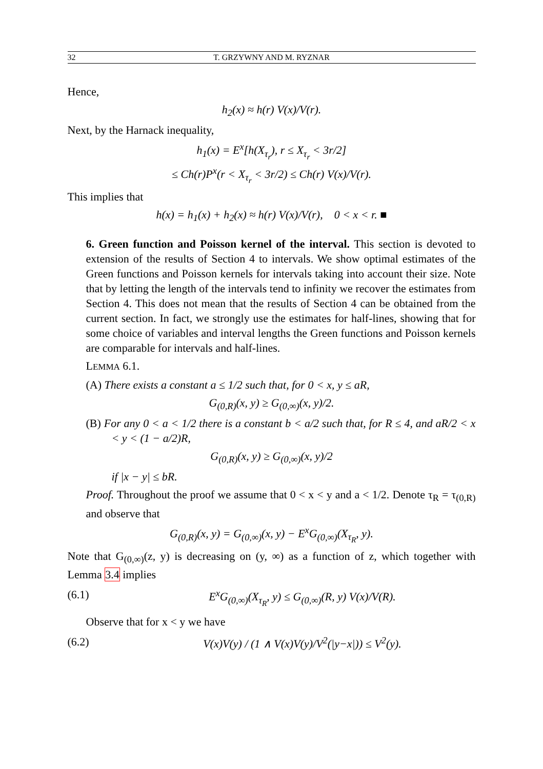32 T. GRZYWNY AND M. RYZNAR
Hence,
h<sub>2</sub>(x) ≈ h(r) V(x)/V(r).
Next, by the Harnack inequality,
h<sub>1</sub>(x) = E<sup>x</sup>[h(X<sub>τ<sub>r</sub></sub>), r ≤ X<sub>τ<sub>r</sub></sub> < 3r/2]
≤ Ch(r)P<sup>x</sup>(r < X<sub>τ<sub>r</sub></sub> < 3r/2) ≤ Ch(r) V(x)/V(r).
This implies that
h(x) = h<sub>1</sub>(x) + h<sub>2</sub>(x) ≈ h(r) V(x)/V(r), 0 < x < r. ■
6. Green function and Poisson kernel of the interval. This section is devoted to extension of the results of Section 4 to intervals. We show optimal estimates of the Green functions and Poisson kernels for intervals taking into account their size. Note that by letting the length of the intervals tend to infinity we recover the estimates from Section 4. This does not mean that the results of Section 4 can be obtained from the current section. In fact, we strongly use the estimates for half-lines, showing that for some choice of variables and interval lengths the Green functions and Poisson kernels are comparable for intervals and half-lines.
LEMMA 6.1.
(A) There exists a constant a ≤ 1/2 such that, for 0 < x, y ≤ aR,
G<sub>(0,R)</sub>(x, y) ≥ G<sub>(0,∞)</sub>(x, y)/2.
(B) For any 0 < a < 1/2 there is a constant b < a/2 such that, for R ≤ 4, and aR/2 < x < y < (1 − a/2)R,
G<sub>(0,R)</sub>(x, y) ≥ G<sub>(0,∞)</sub>(x, y)/2
if |x − y| ≤ bR.
Proof. Throughout the proof we assume that 0 < x < y and a < 1/2. Denote τ<sub>R</sub> = τ<sub>(0,R)</sub> and observe that
G<sub>(0,R)</sub>(x, y) = G<sub>(0,∞)</sub>(x, y) − E<sup>x</sup>G<sub>(0,∞)</sub>(X<sub>τ<sub>R</sub></sub>, y).
Note that G<sub>(0,∞)</sub>(z, y) is decreasing on (y, ∞) as a function of z, which together with Lemma 3.4 implies
(6.1) E<sup>x</sup>G<sub>(0,∞)</sub>(X<sub>τ<sub>R</sub></sub>, y) ≤ G<sub>(0,∞)</sub>(R, y) V(x)/V(R).
Observe that for x < y we have
(6.2) V(x)V(y) / (1 ∧ V(x)V(y)/V<sup>2</sup>(|y−x|)) ≤ V<sup>2</sup>(y).